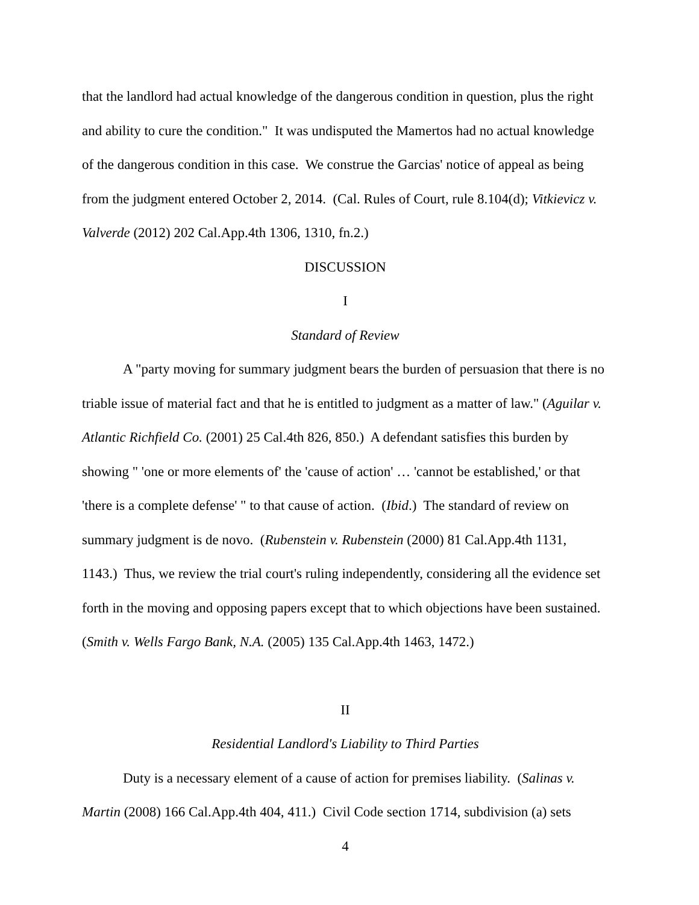that the landlord had actual knowledge of the dangerous condition in question, plus the right and ability to cure the condition." It was undisputed the Mamertos had no actual knowledge of the dangerous condition in this case. We construe the Garcias' notice of appeal as being from the judgment entered October 2, 2014. (Cal. Rules of Court, rule 8.104(d); Vitkievicz v. Valverde (2012) 202 Cal.App.4th 1306, 1310, fn.2.)
DISCUSSION
I
Standard of Review
A "party moving for summary judgment bears the burden of persuasion that there is no triable issue of material fact and that he is entitled to judgment as a matter of law." (Aguilar v. Atlantic Richfield Co. (2001) 25 Cal.4th 826, 850.) A defendant satisfies this burden by showing " 'one or more elements of' the 'cause of action' … 'cannot be established,' or that 'there is a complete defense' " to that cause of action. (Ibid.) The standard of review on summary judgment is de novo. (Rubenstein v. Rubenstein (2000) 81 Cal.App.4th 1131, 1143.) Thus, we review the trial court's ruling independently, considering all the evidence set forth in the moving and opposing papers except that to which objections have been sustained. (Smith v. Wells Fargo Bank, N.A. (2005) 135 Cal.App.4th 1463, 1472.)
II
Residential Landlord's Liability to Third Parties
Duty is a necessary element of a cause of action for premises liability. (Salinas v. Martin (2008) 166 Cal.App.4th 404, 411.) Civil Code section 1714, subdivision (a) sets
4